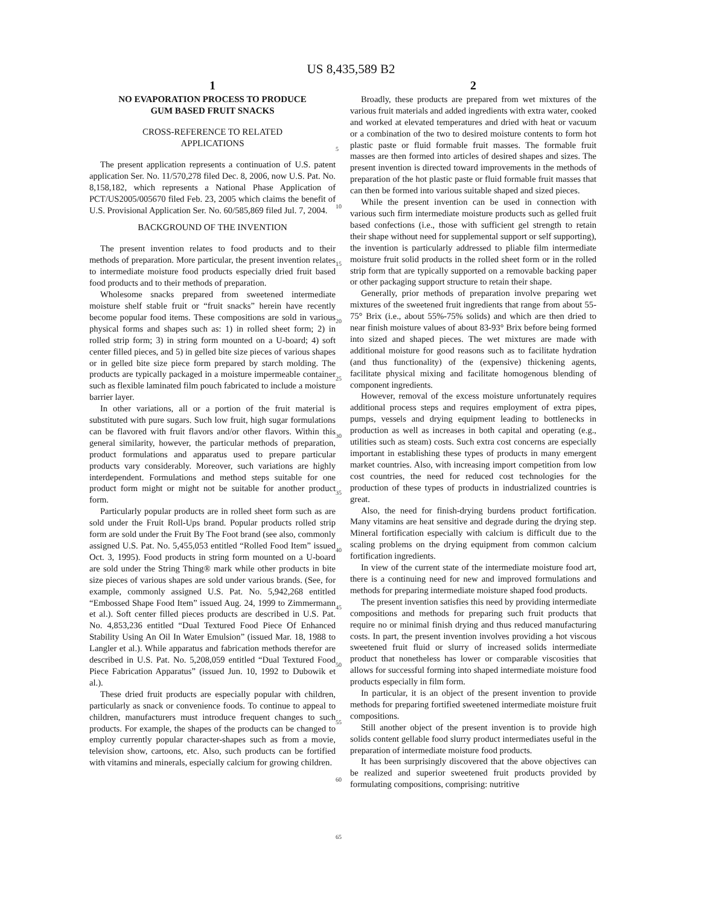US 8,435,589 B2
1
NO EVAPORATION PROCESS TO PRODUCE
GUM BASED FRUIT SNACKS
CROSS-REFERENCE TO RELATED
APPLICATIONS
The present application represents a continuation of U.S. patent application Ser. No. 11/570,278 filed Dec. 8, 2006, now U.S. Pat. No. 8,158,182, which represents a National Phase Application of PCT/US2005/005670 filed Feb. 23, 2005 which claims the benefit of U.S. Provisional Application Ser. No. 60/585,869 filed Jul. 7, 2004.
BACKGROUND OF THE INVENTION
The present invention relates to food products and to their methods of preparation. More particular, the present invention relates to intermediate moisture food products especially dried fruit based food products and to their methods of preparation.
Wholesome snacks prepared from sweetened intermediate moisture shelf stable fruit or “fruit snacks” herein have recently become popular food items. These compositions are sold in various physical forms and shapes such as: 1) in rolled sheet form; 2) in rolled strip form; 3) in string form mounted on a U-board; 4) soft center filled pieces, and 5) in gelled bite size pieces of various shapes or in gelled bite size piece form prepared by starch molding. The products are typically packaged in a moisture impermeable container such as flexible laminated film pouch fabricated to include a moisture barrier layer.
In other variations, all or a portion of the fruit material is substituted with pure sugars. Such low fruit, high sugar formulations can be flavored with fruit flavors and/or other flavors. Within this general similarity, however, the particular methods of preparation, product formulations and apparatus used to prepare particular products vary considerably. Moreover, such variations are highly interdependent. Formulations and method steps suitable for one product form might or might not be suitable for another product form.
Particularly popular products are in rolled sheet form such as are sold under the Fruit Roll-Ups brand. Popular products rolled strip form are sold under the Fruit By The Foot brand (see also, commonly assigned U.S. Pat. No. 5,455,053 entitled “Rolled Food Item” issued Oct. 3, 1995). Food products in string form mounted on a U-board are sold under the String Thing® mark while other products in bite size pieces of various shapes are sold under various brands. (See, for example, commonly assigned U.S. Pat. No. 5,942,268 entitled “Embossed Shape Food Item” issued Aug. 24, 1999 to Zimmermann et al.). Soft center filled pieces products are described in U.S. Pat. No. 4,853,236 entitled “Dual Textured Food Piece Of Enhanced Stability Using An Oil In Water Emulsion” (issued Mar. 18, 1988 to Langler et al.). While apparatus and fabrication methods therefor are described in U.S. Pat. No. 5,208,059 entitled “Dual Textured Food Piece Fabrication Apparatus” (issued Jun. 10, 1992 to Dubowik et al.).
These dried fruit products are especially popular with children, particularly as snack or convenience foods. To continue to appeal to children, manufacturers must introduce frequent changes to such products. For example, the shapes of the products can be changed to employ currently popular character-shapes such as from a movie, television show, cartoons, etc. Also, such products can be fortified with vitamins and minerals, especially calcium for growing children.
5
10
15
20
25
30
35
40
45
50
55
60
65
2
Broadly, these products are prepared from wet mixtures of the various fruit materials and added ingredients with extra water, cooked and worked at elevated temperatures and dried with heat or vacuum or a combination of the two to desired moisture contents to form hot plastic paste or fluid formable fruit masses. The formable fruit masses are then formed into articles of desired shapes and sizes. The present invention is directed toward improvements in the methods of preparation of the hot plastic paste or fluid formable fruit masses that can then be formed into various suitable shaped and sized pieces.
While the present invention can be used in connection with various such firm intermediate moisture products such as gelled fruit based confections (i.e., those with sufficient gel strength to retain their shape without need for supplemental support or self supporting), the invention is particularly addressed to pliable film intermediate moisture fruit solid products in the rolled sheet form or in the rolled strip form that are typically supported on a removable backing paper or other packaging support structure to retain their shape.
Generally, prior methods of preparation involve preparing wet mixtures of the sweetened fruit ingredients that range from about 55-75° Brix (i.e., about 55%-75% solids) and which are then dried to near finish moisture values of about 83-93° Brix before being formed into sized and shaped pieces. The wet mixtures are made with additional moisture for good reasons such as to facilitate hydration (and thus functionality) of the (expensive) thickening agents, facilitate physical mixing and facilitate homogenous blending of component ingredients.
However, removal of the excess moisture unfortunately requires additional process steps and requires employment of extra pipes, pumps, vessels and drying equipment leading to bottlenecks in production as well as increases in both capital and operating (e.g., utilities such as steam) costs. Such extra cost concerns are especially important in establishing these types of products in many emergent market countries. Also, with increasing import competition from low cost countries, the need for reduced cost technologies for the production of these types of products in industrialized countries is great.
Also, the need for finish-drying burdens product fortification. Many vitamins are heat sensitive and degrade during the drying step. Mineral fortification especially with calcium is difficult due to the scaling problems on the drying equipment from common calcium fortification ingredients.
In view of the current state of the intermediate moisture food art, there is a continuing need for new and improved formulations and methods for preparing intermediate moisture shaped food products.
The present invention satisfies this need by providing intermediate compositions and methods for preparing such fruit products that require no or minimal finish drying and thus reduced manufacturing costs. In part, the present invention involves providing a hot viscous sweetened fruit fluid or slurry of increased solids intermediate product that nonetheless has lower or comparable viscosities that allows for successful forming into shaped intermediate moisture food products especially in film form.
In particular, it is an object of the present invention to provide methods for preparing fortified sweetened intermediate moisture fruit compositions.
Still another object of the present invention is to provide high solids content gellable food slurry product intermediates useful in the preparation of intermediate moisture food products.
It has been surprisingly discovered that the above objectives can be realized and superior sweetened fruit products provided by formulating compositions, comprising: nutritive